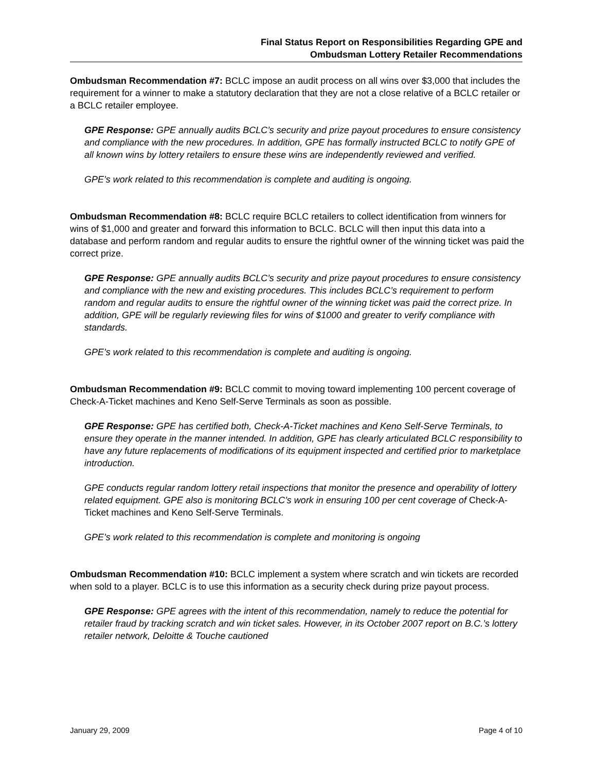Final Status Report on Responsibilities Regarding GPE and
Ombudsman Lottery Retailer Recommendations
Ombudsman Recommendation #7: BCLC impose an audit process on all wins over $3,000 that includes the requirement for a winner to make a statutory declaration that they are not a close relative of a BCLC retailer or a BCLC retailer employee.
GPE Response: GPE annually audits BCLC’s security and prize payout procedures to ensure consistency and compliance with the new procedures. In addition, GPE has formally instructed BCLC to notify GPE of all known wins by lottery retailers to ensure these wins are independently reviewed and verified.
GPE’s work related to this recommendation is complete and auditing is ongoing.
Ombudsman Recommendation #8: BCLC require BCLC retailers to collect identification from winners for wins of $1,000 and greater and forward this information to BCLC. BCLC will then input this data into a database and perform random and regular audits to ensure the rightful owner of the winning ticket was paid the correct prize.
GPE Response: GPE annually audits BCLC’s security and prize payout procedures to ensure consistency and compliance with the new and existing procedures. This includes BCLC’s requirement to perform random and regular audits to ensure the rightful owner of the winning ticket was paid the correct prize. In addition, GPE will be regularly reviewing files for wins of $1000 and greater to verify compliance with standards.
GPE’s work related to this recommendation is complete and auditing is ongoing.
Ombudsman Recommendation #9: BCLC commit to moving toward implementing 100 percent coverage of Check-A-Ticket machines and Keno Self-Serve Terminals as soon as possible.
GPE Response: GPE has certified both, Check-A-Ticket machines and Keno Self-Serve Terminals, to ensure they operate in the manner intended. In addition, GPE has clearly articulated BCLC responsibility to have any future replacements of modifications of its equipment inspected and certified prior to marketplace introduction.
GPE conducts regular random lottery retail inspections that monitor the presence and operability of lottery related equipment. GPE also is monitoring BCLC’s work in ensuring 100 per cent coverage of Check-A-Ticket machines and Keno Self-Serve Terminals.
GPE’s work related to this recommendation is complete and monitoring is ongoing
Ombudsman Recommendation #10: BCLC implement a system where scratch and win tickets are recorded when sold to a player. BCLC is to use this information as a security check during prize payout process.
GPE Response: GPE agrees with the intent of this recommendation, namely to reduce the potential for retailer fraud by tracking scratch and win ticket sales. However, in its October 2007 report on B.C.’s lottery retailer network, Deloitte & Touche cautioned
January 29, 2009 Page 4 of 10